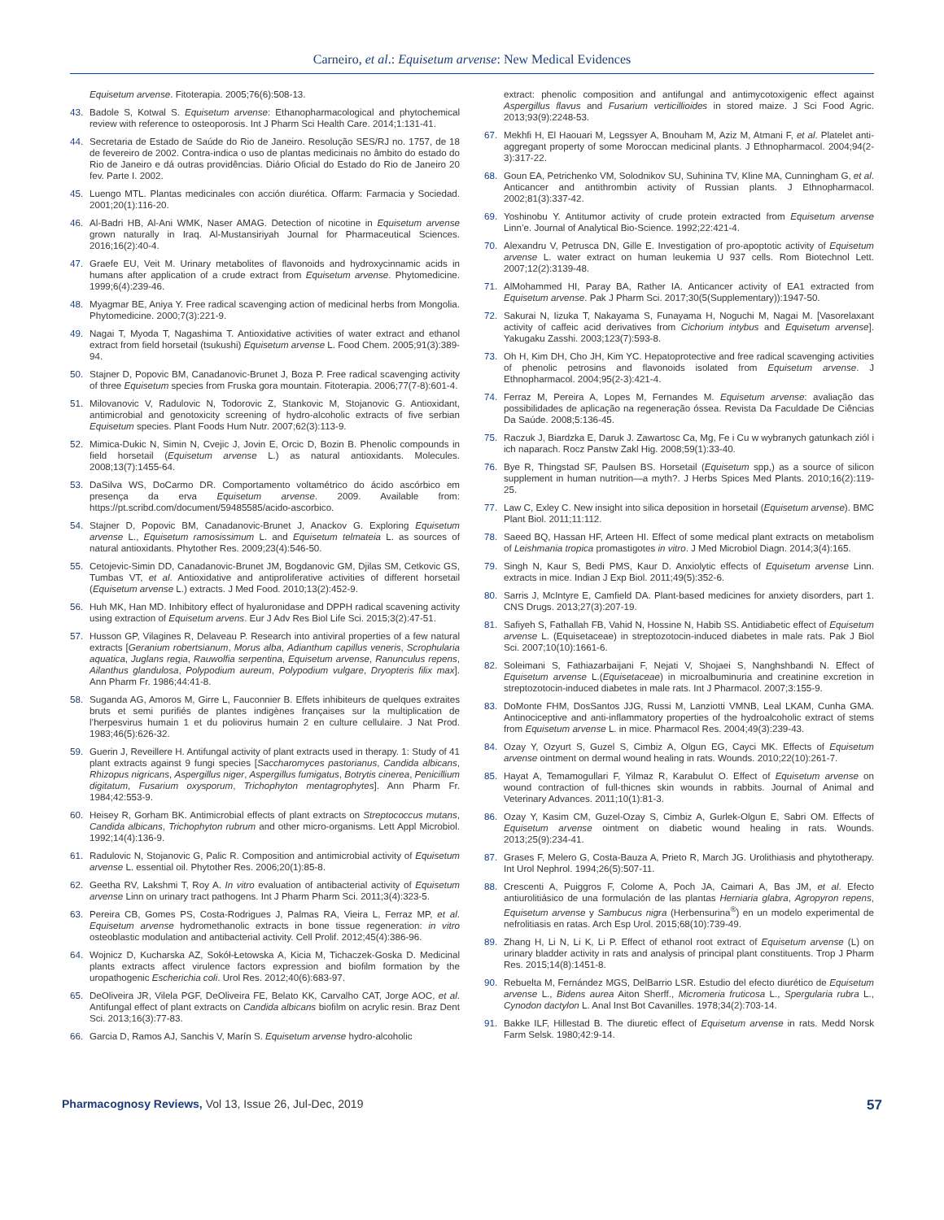Carneiro, et al.: Equisetum arvense: New Medical Evidences
Equisetum arvense. Fitoterapia. 2005;76(6):508-13.
43. Badole S, Kotwal S. Equisetum arvense: Ethanopharmacological and phytochemical review with reference to osteoporosis. Int J Pharm Sci Health Care. 2014;1:131-41.
44. Secretaria de Estado de Saúde do Rio de Janeiro. Resolução SES/RJ no. 1757, de 18 de fevereiro de 2002. Contra-indica o uso de plantas medicinais no âmbito do estado do Rio de Janeiro e dá outras providências. Diário Oficial do Estado do Rio de Janeiro 20 fev. Parte I. 2002.
45. Luengo MTL. Plantas medicinales con acción diurética. Offarm: Farmacia y Sociedad. 2001;20(1):116-20.
46. Al-Badri HB, Al-Ani WMK, Naser AMAG. Detection of nicotine in Equisetum arvense grown naturally in Iraq. Al-Mustansiriyah Journal for Pharmaceutical Sciences. 2016;16(2):40-4.
47. Graefe EU, Veit M. Urinary metabolites of flavonoids and hydroxycinnamic acids in humans after application of a crude extract from Equisetum arvense. Phytomedicine. 1999;6(4):239-46.
48. Myagmar BE, Aniya Y. Free radical scavenging action of medicinal herbs from Mongolia. Phytomedicine. 2000;7(3):221-9.
49. Nagai T, Myoda T, Nagashima T. Antioxidative activities of water extract and ethanol extract from field horsetail (tsukushi) Equisetum arvense L. Food Chem. 2005;91(3):389-94.
50. Stajner D, Popovic BM, Canadanovic-Brunet J, Boza P. Free radical scavenging activity of three Equisetum species from Fruska gora mountain. Fitoterapia. 2006;77(7-8):601-4.
51. Milovanovic V, Radulovic N, Todorovic Z, Stankovic M, Stojanovic G. Antioxidant, antimicrobial and genotoxicity screening of hydro-alcoholic extracts of five serbian Equisetum species. Plant Foods Hum Nutr. 2007;62(3):113-9.
52. Mimica-Dukic N, Simin N, Cvejic J, Jovin E, Orcic D, Bozin B. Phenolic compounds in field horsetail (Equisetum arvense L.) as natural antioxidants. Molecules. 2008;13(7):1455-64.
53. DaSilva WS, DoCarmo DR. Comportamento voltamétrico do ácido ascórbico em presença da erva Equisetum arvense. 2009. Available from: https://pt.scribd.com/document/59485585/acido-ascorbico.
54. Stajner D, Popovic BM, Canadanovic-Brunet J, Anackov G. Exploring Equisetum arvense L., Equisetum ramosissimum L. and Equisetum telmateia L. as sources of natural antioxidants. Phytother Res. 2009;23(4):546-50.
55. Cetojevic-Simin DD, Canadanovic-Brunet JM, Bogdanovic GM, Djilas SM, Cetkovic GS, Tumbas VT, et al. Antioxidative and antiproliferative activities of different horsetail (Equisetum arvense L.) extracts. J Med Food. 2010;13(2):452-9.
56. Huh MK, Han MD. Inhibitory effect of hyaluronidase and DPPH radical scavening activity using extraction of Equisetum arvens. Eur J Adv Res Biol Life Sci. 2015;3(2):47-51.
57. Husson GP, Vilagines R, Delaveau P. Research into antiviral properties of a few natural extracts [Geranium robertsianum, Morus alba, Adianthum capillus veneris, Scrophularia aquatica, Juglans regia, Rauwolfia serpentina, Equisetum arvense, Ranunculus repens, Ailanthus glandulosa, Polypodium aureum, Polypodium vulgare, Dryopteris filix max]. Ann Pharm Fr. 1986;44:41-8.
58. Suganda AG, Amoros M, Girre L, Fauconnier B. Effets inhibiteurs de quelques extraites bruts et semi purifiés de plantes indigènes françaises sur la multiplication de l’herpesvirus humain 1 et du poliovirus humain 2 en culture cellulaire. J Nat Prod. 1983;46(5):626-32.
59. Guerin J, Reveillere H. Antifungal activity of plant extracts used in therapy. 1: Study of 41 plant extracts against 9 fungi species [Saccharomyces pastorianus, Candida albicans, Rhizopus nigricans, Aspergillus niger, Aspergillus fumigatus, Botrytis cinerea, Penicillium digitatum, Fusarium oxysporum, Trichophyton mentagrophytes]. Ann Pharm Fr. 1984;42:553-9.
60. Heisey R, Gorham BK. Antimicrobial effects of plant extracts on Streptococcus mutans, Candida albicans, Trichophyton rubrum and other micro-organisms. Lett Appl Microbiol. 1992;14(4):136-9.
61. Radulovic N, Stojanovic G, Palic R. Composition and antimicrobial activity of Equisetum arvense L. essential oil. Phytother Res. 2006;20(1):85-8.
62. Geetha RV, Lakshmi T, Roy A. In vitro evaluation of antibacterial activity of Equisetum arvense Linn on urinary tract pathogens. Int J Pharm Pharm Sci. 2011;3(4):323-5.
63. Pereira CB, Gomes PS, Costa-Rodrigues J, Palmas RA, Vieira L, Ferraz MP, et al. Equisetum arvense hydromethanolic extracts in bone tissue regeneration: in vitro osteoblastic modulation and antibacterial activity. Cell Prolif. 2012;45(4):386-96.
64. Wojnicz D, Kucharska AZ, Sokół-Łetowska A, Kicia M, Tichaczek-Goska D. Medicinal plants extracts affect virulence factors expression and biofilm formation by the uropathogenic Escherichia coli. Urol Res. 2012;40(6):683-97.
65. DeOliveira JR, Vilela PGF, DeOliveira FE, Belato KK, Carvalho CAT, Jorge AOC, et al. Antifungal effect of plant extracts on Candida albicans biofilm on acrylic resin. Braz Dent Sci. 2013;16(3):77-83.
66. Garcia D, Ramos AJ, Sanchis V, Marín S. Equisetum arvense hydro-alcoholic
extract: phenolic composition and antifungal and antimycotoxigenic effect against Aspergillus flavus and Fusarium verticillioides in stored maize. J Sci Food Agric. 2013;93(9):2248-53.
67. Mekhfi H, El Haouari M, Legssyer A, Bnouham M, Aziz M, Atmani F, et al. Platelet anti-aggregant property of some Moroccan medicinal plants. J Ethnopharmacol. 2004;94(2-3):317-22.
68. Goun EA, Petrichenko VM, Solodnikov SU, Suhinina TV, Kline MA, Cunningham G, et al. Anticancer and antithrombin activity of Russian plants. J Ethnopharmacol. 2002;81(3):337-42.
69. Yoshinobu Y. Antitumor activity of crude protein extracted from Equisetum arvense Linn’e. Journal of Analytical Bio-Science. 1992;22:421-4.
70. Alexandru V, Petrusca DN, Gille E. Investigation of pro-apoptotic activity of Equisetum arvense L. water extract on human leukemia U 937 cells. Rom Biotechnol Lett. 2007;12(2):3139-48.
71. AlMohammed HI, Paray BA, Rather IA. Anticancer activity of EA1 extracted from Equisetum arvense. Pak J Pharm Sci. 2017;30(5(Supplementary)):1947-50.
72. Sakurai N, Iizuka T, Nakayama S, Funayama H, Noguchi M, Nagai M. [Vasorelaxant activity of caffeic acid derivatives from Cichorium intybus and Equisetum arvense]. Yakugaku Zasshi. 2003;123(7):593-8.
73. Oh H, Kim DH, Cho JH, Kim YC. Hepatoprotective and free radical scavenging activities of phenolic petrosins and flavonoids isolated from Equisetum arvense. J Ethnopharmacol. 2004;95(2-3):421-4.
74. Ferraz M, Pereira A, Lopes M, Fernandes M. Equisetum arvense: avaliação das possibilidades de aplicação na regeneração óssea. Revista Da Faculdade De Ciências Da Saúde. 2008;5:136-45.
75. Raczuk J, Biardzka E, Daruk J. Zawartosc Ca, Mg, Fe i Cu w wybranych gatunkach ziól i ich naparach. Rocz Panstw Zakl Hig. 2008;59(1):33-40.
76. Bye R, Thingstad SF, Paulsen BS. Horsetail (Equisetum spp,) as a source of silicon supplement in human nutrition—a myth?. J Herbs Spices Med Plants. 2010;16(2):119-25.
77. Law C, Exley C. New insight into silica deposition in horsetail (Equisetum arvense). BMC Plant Biol. 2011;11:112.
78. Saeed BQ, Hassan HF, Arteen HI. Effect of some medical plant extracts on metabolism of Leishmania tropica promastigotes in vitro. J Med Microbiol Diagn. 2014;3(4):165.
79. Singh N, Kaur S, Bedi PMS, Kaur D. Anxiolytic effects of Equisetum arvense Linn. extracts in mice. Indian J Exp Biol. 2011;49(5):352-6.
80. Sarris J, McIntyre E, Camfield DA. Plant-based medicines for anxiety disorders, part 1. CNS Drugs. 2013;27(3):207-19.
81. Safiyeh S, Fathallah FB, Vahid N, Hossine N, Habib SS. Antidiabetic effect of Equisetum arvense L. (Equisetaceae) in streptozotocin-induced diabetes in male rats. Pak J Biol Sci. 2007;10(10):1661-6.
82. Soleimani S, Fathiazarbaijani F, Nejati V, Shojaei S, Nanghshbandi N. Effect of Equisetum arvense L.(Equisetaceae) in microalbuminuria and creatinine excretion in streptozotocin-induced diabetes in male rats. Int J Pharmacol. 2007;3:155-9.
83. DoMonte FHM, DosSantos JJG, Russi M, Lanziotti VMNB, Leal LKAM, Cunha GMA. Antinociceptive and anti-inflammatory properties of the hydroalcoholic extract of stems from Equisetum arvense L. in mice. Pharmacol Res. 2004;49(3):239-43.
84. Ozay Y, Ozyurt S, Guzel S, Cimbiz A, Olgun EG, Cayci MK. Effects of Equisetum arvense ointment on dermal wound healing in rats. Wounds. 2010;22(10):261-7.
85. Hayat A, Temamogullari F, Yilmaz R, Karabulut O. Effect of Equisetum arvense on wound contraction of full-thicnes skin wounds in rabbits. Journal of Animal and Veterinary Advances. 2011;10(1):81-3.
86. Ozay Y, Kasim CM, Guzel-Ozay S, Cimbiz A, Gurlek-Olgun E, Sabri OM. Effects of Equisetum arvense ointment on diabetic wound healing in rats. Wounds. 2013;25(9):234-41.
87. Grases F, Melero G, Costa-Bauza A, Prieto R, March JG. Urolithiasis and phytotherapy. Int Urol Nephrol. 1994;26(5):507-11.
88. Crescenti A, Puiggros F, Colome A, Poch JA, Caimari A, Bas JM, et al. Efecto antiurolitiásico de una formulación de las plantas Herniaria glabra, Agropyron repens, Equisetum arvense y Sambucus nigra (Herbensurina<sup>®</sup>) en un modelo experimental de nefrolitiasis en ratas. Arch Esp Urol. 2015;68(10):739-49.
89. Zhang H, Li N, Li K, Li P. Effect of ethanol root extract of Equisetum arvense (L) on urinary bladder activity in rats and analysis of principal plant constituents. Trop J Pharm Res. 2015;14(8):1451-8.
90. Rebuelta M, Fernández MGS, DelBarrio LSR. Estudio del efecto diurético de Equisetum arvense L., Bidens aurea Aiton Sherff., Micromeria fruticosa L., Spergularia rubra L., Cynodon dactylon L. Anal Inst Bot Cavanilles. 1978;34(2):703-14.
91. Bakke ILF, Hillestad B. The diuretic effect of Equisetum arvense in rats. Medd Norsk Farm Selsk. 1980;42:9-14.
Pharmacognosy Reviews, Vol 13, Issue 26, Jul-Dec, 2019 57